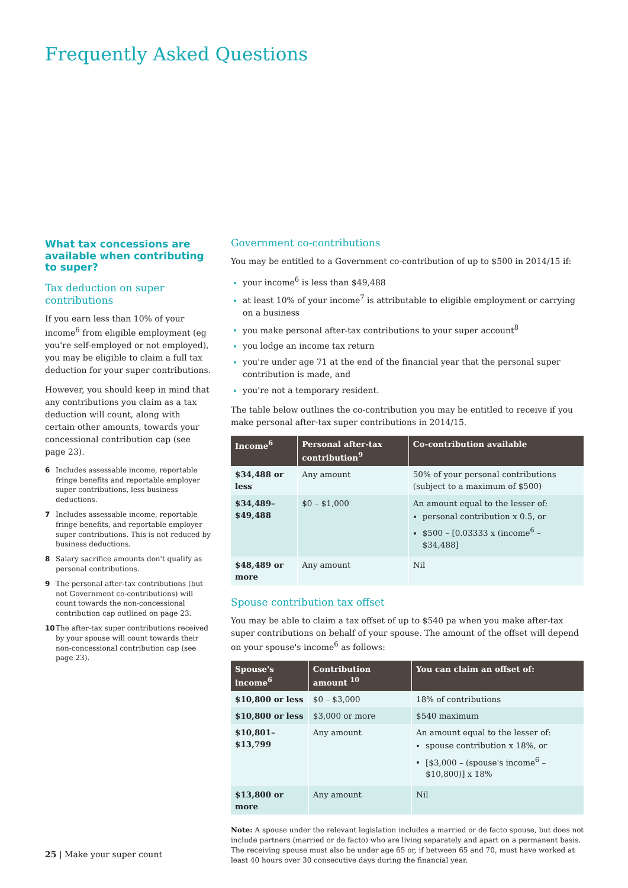Frequently Asked Questions
What tax concessions are available when contributing to super?
Tax deduction on super contributions
If you earn less than 10% of your income<sup>6</sup> from eligible employment (eg you're self-employed or not employed), you may be eligible to claim a full tax deduction for your super contributions.
However, you should keep in mind that any contributions you claim as a tax deduction will count, along with certain other amounts, towards your concessional contribution cap (see page 23).
6 Includes assessable income, reportable fringe benefits and reportable employer super contributions, less business deductions.
7 Includes assessable income, reportable fringe benefits, and reportable employer super contributions. This is not reduced by business deductions.
8 Salary sacrifice amounts don't qualify as personal contributions.
9 The personal after-tax contributions (but not Government co-contributions) will count towards the non-concessional contribution cap outlined on page 23.
10 The after-tax super contributions received by your spouse will count towards their non-concessional contribution cap (see page 23).
Government co-contributions
You may be entitled to a Government co-contribution of up to $500 in 2014/15 if:
your income<sup>6</sup> is less than $49,488
at least 10% of your income<sup>7</sup> is attributable to eligible employment or carrying on a business
you make personal after-tax contributions to your super account<sup>8</sup>
you lodge an income tax return
you're under age 71 at the end of the financial year that the personal super contribution is made, and
you're not a temporary resident.
The table below outlines the co-contribution you may be entitled to receive if you make personal after-tax super contributions in 2014/15.
| Income<sup>6</sup> | Personal after-tax contribution<sup>9</sup> | Co-contribution available |
| --- | --- | --- |
| $34,488 or less | Any amount | 50% of your personal contributions (subject to a maximum of $500) |
| $34,489–$49,488 | $0 – $1,000 | An amount equal to the lesser of: personal contribution x 0.5, or $500 – [0.03333 x (income<sup>6</sup> – $34,488] |
| $48,489 or more | Any amount | Nil |
Spouse contribution tax offset
You may be able to claim a tax offset of up to $540 pa when you make after-tax super contributions on behalf of your spouse. The amount of the offset will depend on your spouse's income<sup>6</sup> as follows:
| Spouse's income<sup>6</sup> | Contribution amount <sup>10</sup> | You can claim an offset of: |
| --- | --- | --- |
| $10,800 or less | $0 – $3,000 | 18% of contributions |
| $10,800 or less | $3,000 or more | $540 maximum |
| $10,801– $13,799 | Any amount | An amount equal to the lesser of: spouse contribution x 18%, or [$3,000 – (spouse's income<sup>6</sup> – $10,800)] x 18% |
| $13,800 or more | Any amount | Nil |
Note: A spouse under the relevant legislation includes a married or de facto spouse, but does not include partners (married or de facto) who are living separately and apart on a permanent basis. The receiving spouse must also be under age 65 or, if between 65 and 70, must have worked at least 40 hours over 30 consecutive days during the financial year.
25 | Make your super count